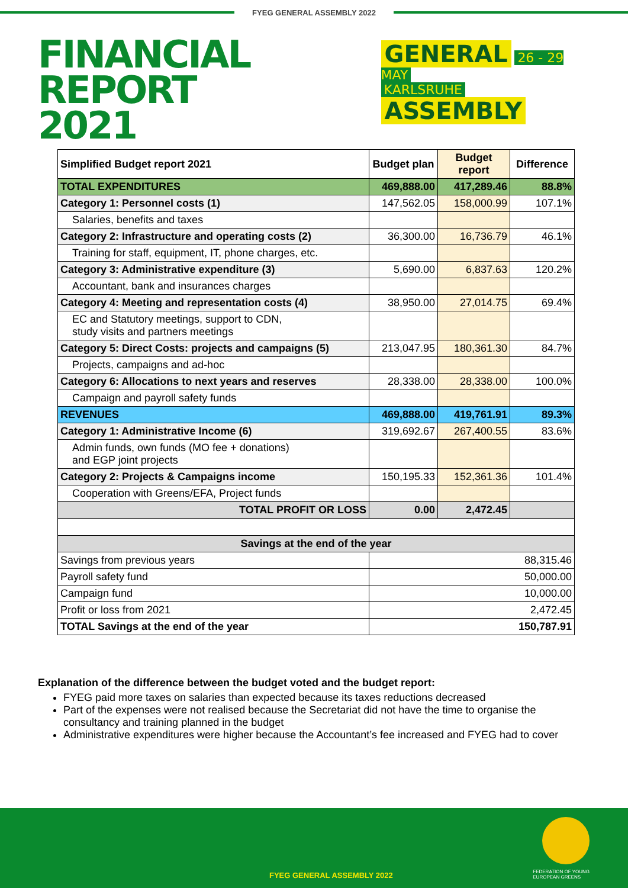FYEG GENERAL ASSEMBLY 2022
FINANCIAL REPORT
2021
GENERAL 26 - 29 MAY
KARLSRUHE ASSEMBLY
| Simplified Budget report 2021 | Budget plan | Budget report | Difference |
| --- | --- | --- | --- |
| TOTAL EXPENDITURES | 469,888.00 | 417,289.46 | 88.8% |
| Category 1: Personnel costs (1) | 147,562.05 | 158,000.99 | 107.1% |
| Salaries, benefits and taxes | | | |
| Category 2: Infrastructure and operating costs (2) | 36,300.00 | 16,736.79 | 46.1% |
| Training for staff, equipment, IT, phone charges, etc. | | | |
| Category 3: Administrative expenditure (3) | 5,690.00 | 6,837.63 | 120.2% |
| Accountant, bank and insurances charges | | | |
| Category 4: Meeting and representation costs (4) | 38,950.00 | 27,014.75 | 69.4% |
| EC and Statutory meetings, support to CDN, study visits and partners meetings | | | |
| Category 5: Direct Costs: projects and campaigns (5) | 213,047.95 | 180,361.30 | 84.7% |
| Projects, campaigns and ad-hoc | | | |
| Category 6: Allocations to next years and reserves | 28,338.00 | 28,338.00 | 100.0% |
| Campaign and payroll safety funds | | | |
| REVENUES | 469,888.00 | 419,761.91 | 89.3% |
| Category 1: Administrative Income (6) | 319,692.67 | 267,400.55 | 83.6% |
| Admin funds, own funds (MO fee + donations) and EGP joint projects | | | |
| Category 2: Projects & Campaigns income | 150,195.33 | 152,361.36 | 101.4% |
| Cooperation with Greens/EFA, Project funds | | | |
| TOTAL PROFIT OR LOSS | 0.00 | 2,472.45 | |
| Savings at the end of the year | | | |
| Savings from previous years | 88,315.46 | | |
| Payroll safety fund | 50,000.00 | | |
| Campaign fund | 10,000.00 | | |
| Profit or loss from 2021 | 2,472.45 | | |
| TOTAL Savings at the end of the year | 150,787.91 | | |
Explanation of the difference between the budget voted and the budget report:
FYEG paid more taxes on salaries than expected because its taxes reductions decreased
Part of the expenses were not realised because the Secretariat did not have the time to organise the consultancy and training planned in the budget
Administrative expenditures were higher because the Accountant’s fee increased and FYEG had to cover
FEDERATION OF YOUNG
EUROPEAN GREENS
FYEG GENERAL ASSEMBLY 2022